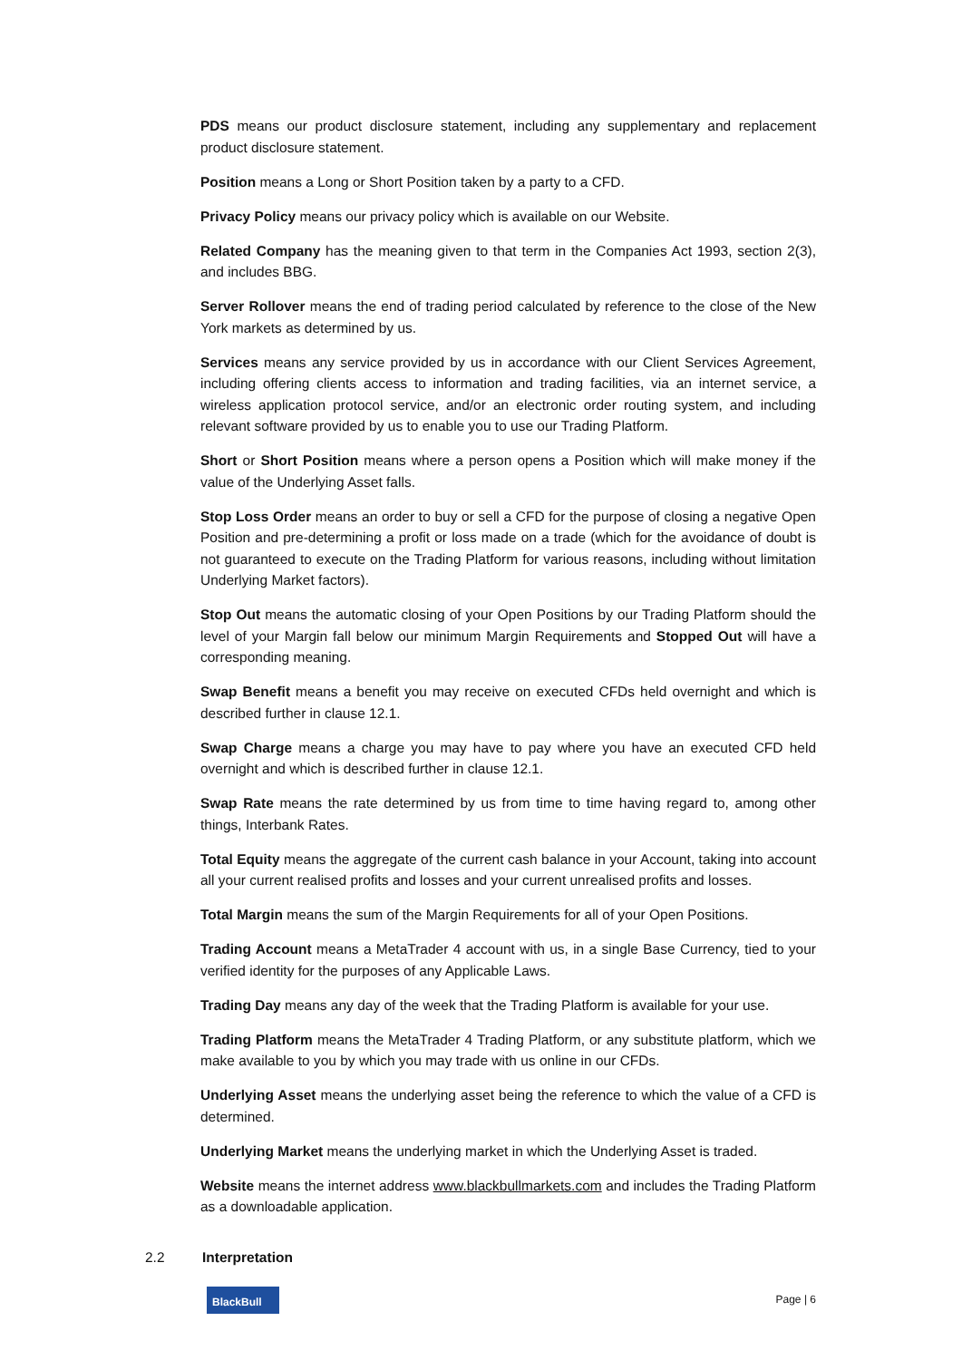PDS means our product disclosure statement, including any supplementary and replacement product disclosure statement.
Position means a Long or Short Position taken by a party to a CFD.
Privacy Policy means our privacy policy which is available on our Website.
Related Company has the meaning given to that term in the Companies Act 1993, section 2(3), and includes BBG.
Server Rollover means the end of trading period calculated by reference to the close of the New York markets as determined by us.
Services means any service provided by us in accordance with our Client Services Agreement, including offering clients access to information and trading facilities, via an internet service, a wireless application protocol service, and/or an electronic order routing system, and including relevant software provided by us to enable you to use our Trading Platform.
Short or Short Position means where a person opens a Position which will make money if the value of the Underlying Asset falls.
Stop Loss Order means an order to buy or sell a CFD for the purpose of closing a negative Open Position and pre-determining a profit or loss made on a trade (which for the avoidance of doubt is not guaranteed to execute on the Trading Platform for various reasons, including without limitation Underlying Market factors).
Stop Out means the automatic closing of your Open Positions by our Trading Platform should the level of your Margin fall below our minimum Margin Requirements and Stopped Out will have a corresponding meaning.
Swap Benefit means a benefit you may receive on executed CFDs held overnight and which is described further in clause 12.1.
Swap Charge means a charge you may have to pay where you have an executed CFD held overnight and which is described further in clause 12.1.
Swap Rate means the rate determined by us from time to time having regard to, among other things, Interbank Rates.
Total Equity means the aggregate of the current cash balance in your Account, taking into account all your current realised profits and losses and your current unrealised profits and losses.
Total Margin means the sum of the Margin Requirements for all of your Open Positions.
Trading Account means a MetaTrader 4 account with us, in a single Base Currency, tied to your verified identity for the purposes of any Applicable Laws.
Trading Day means any day of the week that the Trading Platform is available for your use.
Trading Platform means the MetaTrader 4 Trading Platform, or any substitute platform, which we make available to you by which you may trade with us online in our CFDs.
Underlying Asset means the underlying asset being the reference to which the value of a CFD is determined.
Underlying Market means the underlying market in which the Underlying Asset is traded.
Website means the internet address www.blackbullmarkets.com and includes the Trading Platform as a downloadable application.
2.2 Interpretation
BlackBull
Page | 6